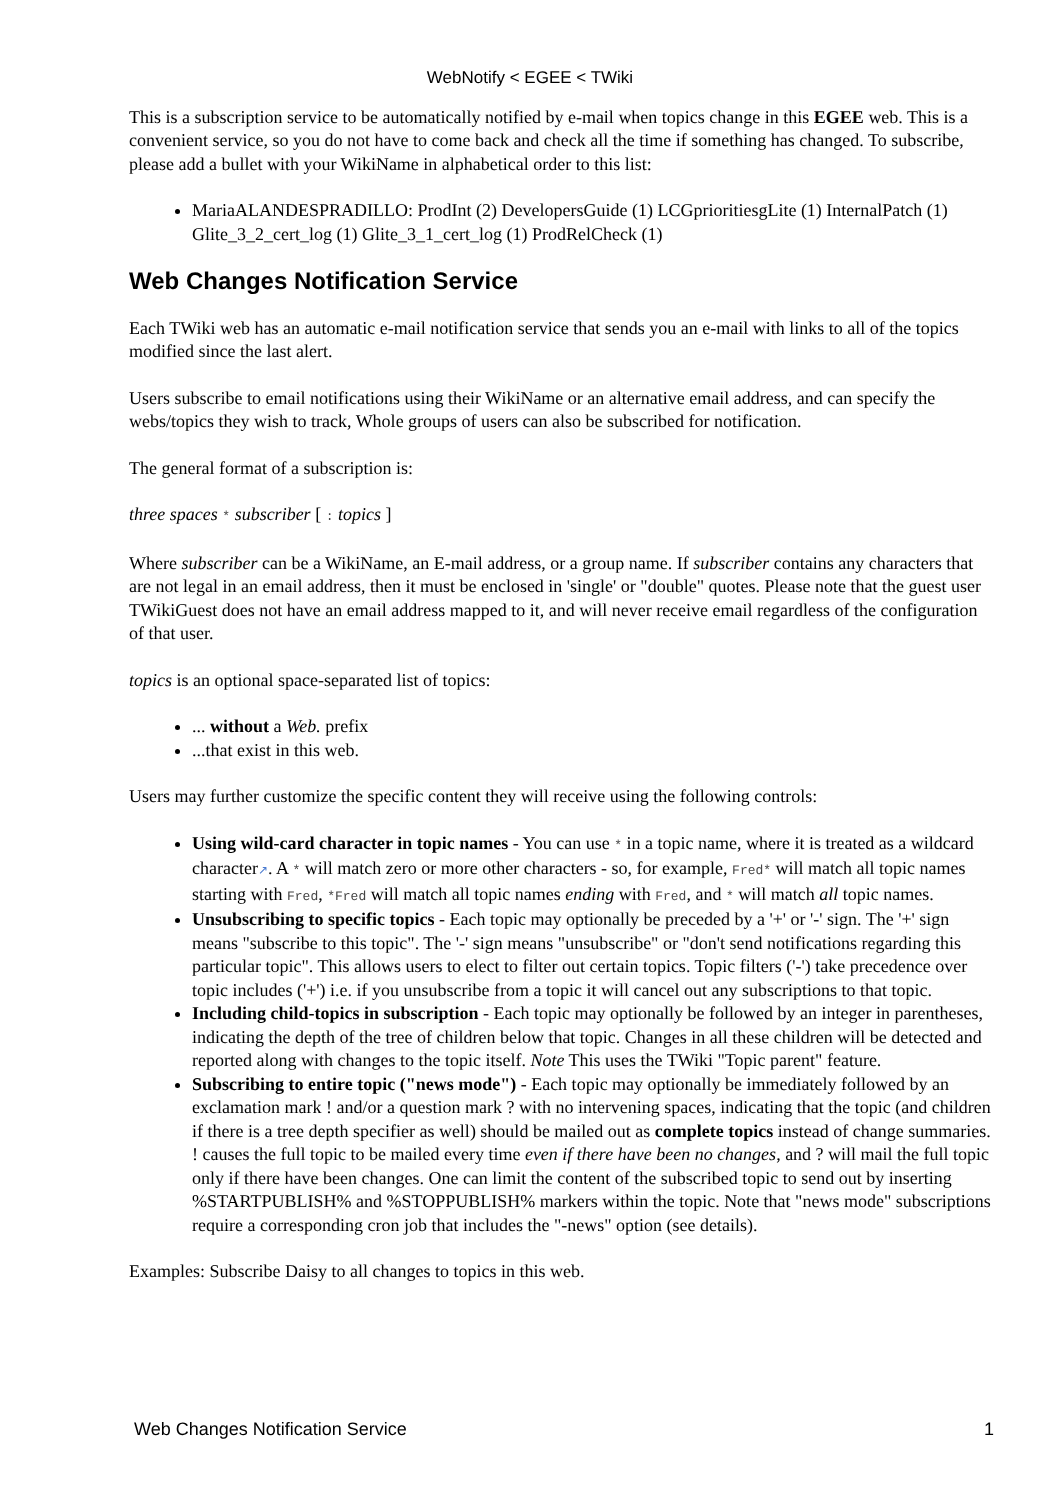WebNotify < EGEE < TWiki
This is a subscription service to be automatically notified by e-mail when topics change in this EGEE web. This is a convenient service, so you do not have to come back and check all the time if something has changed. To subscribe, please add a bullet with your WikiName in alphabetical order to this list:
MariaALANDESPRADILLO: ProdInt (2) DevelopersGuide (1) LCGprioritiesgLite (1) InternalPatch (1) Glite_3_2_cert_log (1) Glite_3_1_cert_log (1) ProdRelCheck (1)
Web Changes Notification Service
Each TWiki web has an automatic e-mail notification service that sends you an e-mail with links to all of the topics modified since the last alert.
Users subscribe to email notifications using their WikiName or an alternative email address, and can specify the webs/topics they wish to track, Whole groups of users can also be subscribed for notification.
The general format of a subscription is:
three spaces * subscriber [ : topics ]
Where subscriber can be a WikiName, an E-mail address, or a group name. If subscriber contains any characters that are not legal in an email address, then it must be enclosed in 'single' or "double" quotes. Please note that the guest user TWikiGuest does not have an email address mapped to it, and will never receive email regardless of the configuration of that user.
topics is an optional space-separated list of topics:
... without a Web. prefix
...that exist in this web.
Users may further customize the specific content they will receive using the following controls:
Using wild-card character in topic names - You can use * in a topic name, where it is treated as a wildcard character↗. A * will match zero or more other characters - so, for example, Fred* will match all topic names starting with Fred, *Fred will match all topic names ending with Fred, and * will match all topic names.
Unsubscribing to specific topics - Each topic may optionally be preceded by a '+' or '-' sign. The '+' sign means "subscribe to this topic". The '-' sign means "unsubscribe" or "don't send notifications regarding this particular topic". This allows users to elect to filter out certain topics. Topic filters ('-') take precedence over topic includes ('+') i.e. if you unsubscribe from a topic it will cancel out any subscriptions to that topic.
Including child-topics in subscription - Each topic may optionally be followed by an integer in parentheses, indicating the depth of the tree of children below that topic. Changes in all these children will be detected and reported along with changes to the topic itself. Note This uses the TWiki "Topic parent" feature.
Subscribing to entire topic ("news mode") - Each topic may optionally be immediately followed by an exclamation mark ! and/or a question mark ? with no intervening spaces, indicating that the topic (and children if there is a tree depth specifier as well) should be mailed out as complete topics instead of change summaries. ! causes the full topic to be mailed every time even if there have been no changes, and ? will mail the full topic only if there have been changes. One can limit the content of the subscribed topic to send out by inserting %STARTPUBLISH% and %STOPPUBLISH% markers within the topic. Note that "news mode" subscriptions require a corresponding cron job that includes the "-news" option (see details).
Examples: Subscribe Daisy to all changes to topics in this web.
Web Changes Notification Service 1